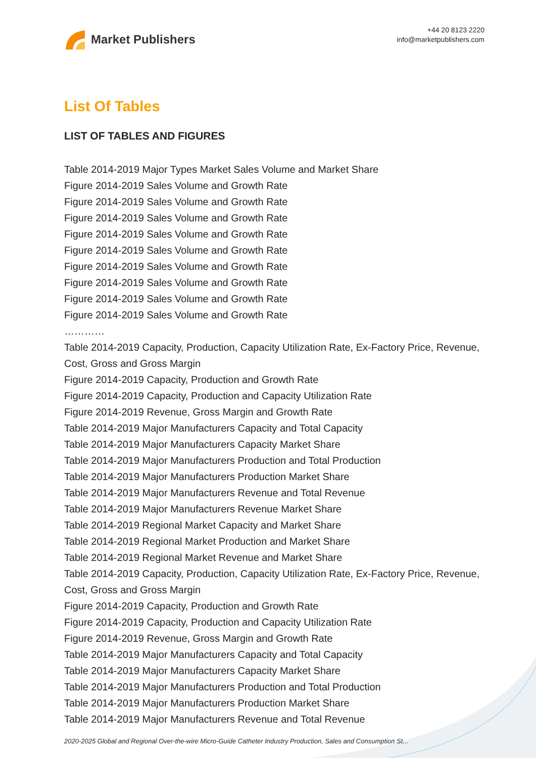Market Publishers
+44 20 8123 2220
info@marketpublishers.com
List Of Tables
LIST OF TABLES AND FIGURES
Table 2014-2019 Major Types Market Sales Volume and Market Share
Figure 2014-2019 Sales Volume and Growth Rate
Figure 2014-2019 Sales Volume and Growth Rate
Figure 2014-2019 Sales Volume and Growth Rate
Figure 2014-2019 Sales Volume and Growth Rate
Figure 2014-2019 Sales Volume and Growth Rate
Figure 2014-2019 Sales Volume and Growth Rate
Figure 2014-2019 Sales Volume and Growth Rate
Figure 2014-2019 Sales Volume and Growth Rate
Figure 2014-2019 Sales Volume and Growth Rate
…………
Table 2014-2019 Capacity, Production, Capacity Utilization Rate, Ex-Factory Price, Revenue, Cost, Gross and Gross Margin
Figure 2014-2019 Capacity, Production and Growth Rate
Figure 2014-2019 Capacity, Production and Capacity Utilization Rate
Figure 2014-2019 Revenue, Gross Margin and Growth Rate
Table 2014-2019 Major Manufacturers Capacity and Total Capacity
Table 2014-2019 Major Manufacturers Capacity Market Share
Table 2014-2019 Major Manufacturers Production and Total Production
Table 2014-2019 Major Manufacturers Production Market Share
Table 2014-2019 Major Manufacturers Revenue and Total Revenue
Table 2014-2019 Major Manufacturers Revenue Market Share
Table 2014-2019 Regional Market Capacity and Market Share
Table 2014-2019 Regional Market Production and Market Share
Table 2014-2019 Regional Market Revenue and Market Share
Table 2014-2019 Capacity, Production, Capacity Utilization Rate, Ex-Factory Price, Revenue, Cost, Gross and Gross Margin
Figure 2014-2019 Capacity, Production and Growth Rate
Figure 2014-2019 Capacity, Production and Capacity Utilization Rate
Figure 2014-2019 Revenue, Gross Margin and Growth Rate
Table 2014-2019 Major Manufacturers Capacity and Total Capacity
Table 2014-2019 Major Manufacturers Capacity Market Share
Table 2014-2019 Major Manufacturers Production and Total Production
Table 2014-2019 Major Manufacturers Production Market Share
Table 2014-2019 Major Manufacturers Revenue and Total Revenue
2020-2025 Global and Regional Over-the-wire Micro-Guide Catheter Industry Production, Sales and Consumption St...